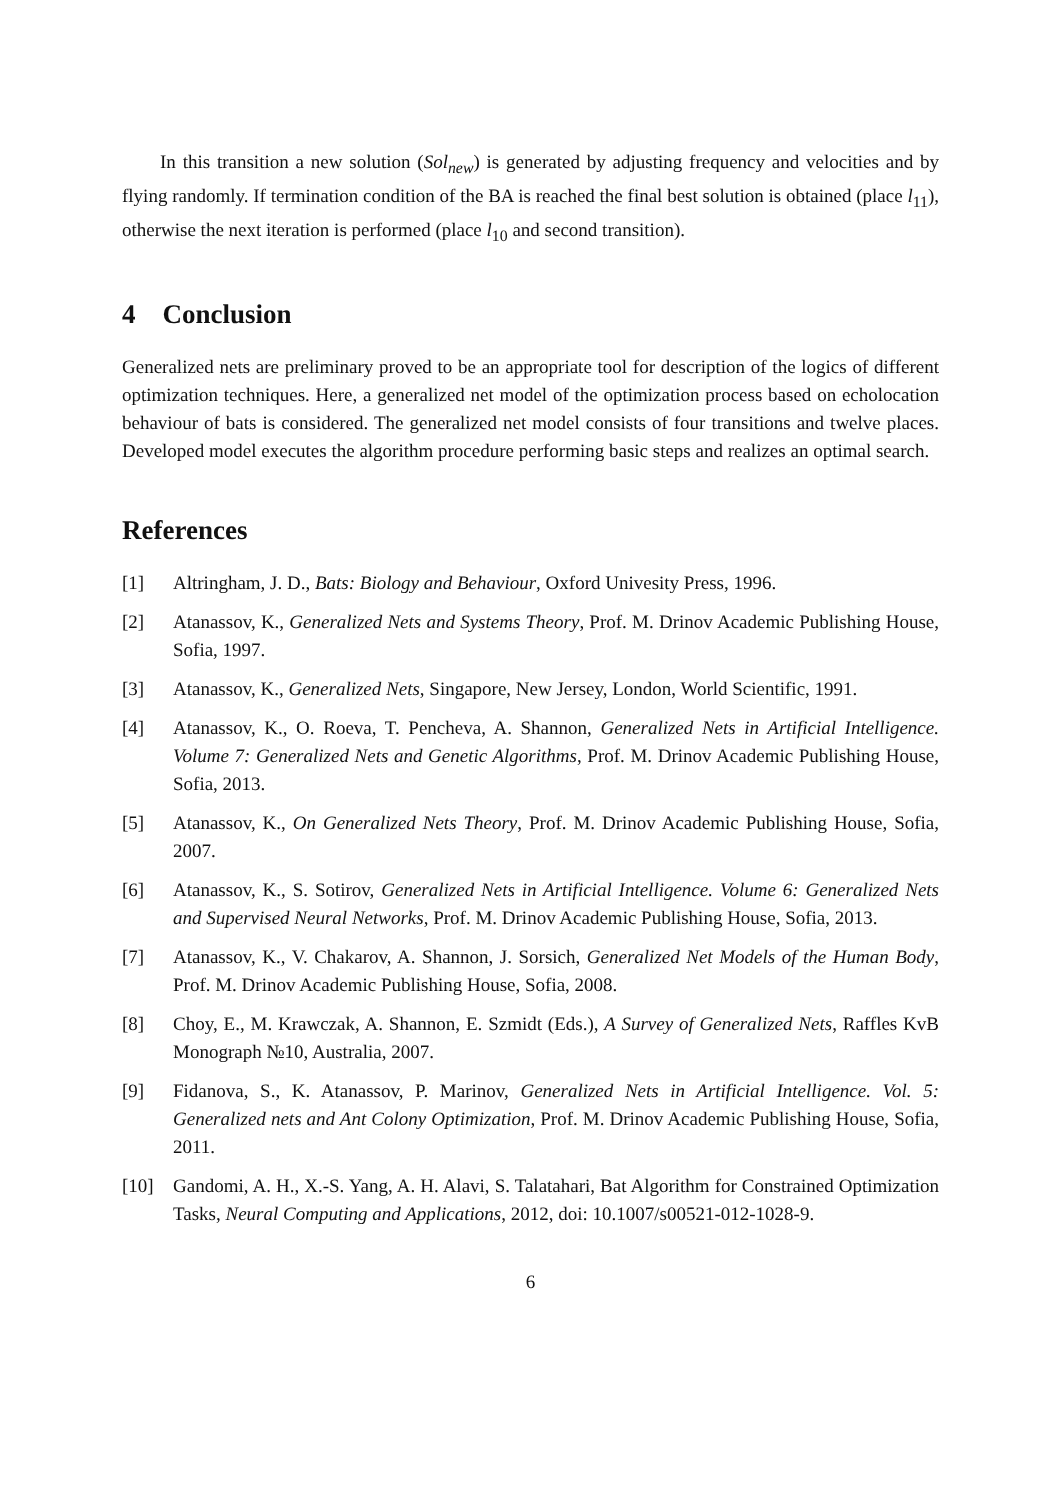In this transition a new solution (Sol<sub>new</sub>) is generated by adjusting frequency and velocities and by flying randomly. If termination condition of the BA is reached the final best solution is obtained (place l<sub>11</sub>), otherwise the next iteration is performed (place l<sub>10</sub> and second transition).
4 Conclusion
Generalized nets are preliminary proved to be an appropriate tool for description of the logics of different optimization techniques. Here, a generalized net model of the optimization process based on echolocation behaviour of bats is considered. The generalized net model consists of four transitions and twelve places. Developed model executes the algorithm procedure performing basic steps and realizes an optimal search.
References
[1] Altringham, J. D., Bats: Biology and Behaviour, Oxford Univesity Press, 1996.
[2] Atanassov, K., Generalized Nets and Systems Theory, Prof. M. Drinov Academic Publishing House, Sofia, 1997.
[3] Atanassov, K., Generalized Nets, Singapore, New Jersey, London, World Scientific, 1991.
[4] Atanassov, K., O. Roeva, T. Pencheva, A. Shannon, Generalized Nets in Artificial Intelligence. Volume 7: Generalized Nets and Genetic Algorithms, Prof. M. Drinov Academic Publishing House, Sofia, 2013.
[5] Atanassov, K., On Generalized Nets Theory, Prof. M. Drinov Academic Publishing House, Sofia, 2007.
[6] Atanassov, K., S. Sotirov, Generalized Nets in Artificial Intelligence. Volume 6: Generalized Nets and Supervised Neural Networks, Prof. M. Drinov Academic Publishing House, Sofia, 2013.
[7] Atanassov, K., V. Chakarov, A. Shannon, J. Sorsich, Generalized Net Models of the Human Body, Prof. M. Drinov Academic Publishing House, Sofia, 2008.
[8] Choy, E., M. Krawczak, A. Shannon, E. Szmidt (Eds.), A Survey of Generalized Nets, Raffles KvB Monograph №10, Australia, 2007.
[9] Fidanova, S., K. Atanassov, P. Marinov, Generalized Nets in Artificial Intelligence. Vol. 5: Generalized nets and Ant Colony Optimization, Prof. M. Drinov Academic Publishing House, Sofia, 2011.
[10] Gandomi, A. H., X.-S. Yang, A. H. Alavi, S. Talatahari, Bat Algorithm for Constrained Optimization Tasks, Neural Computing and Applications, 2012, doi: 10.1007/s00521-012-1028-9.
6